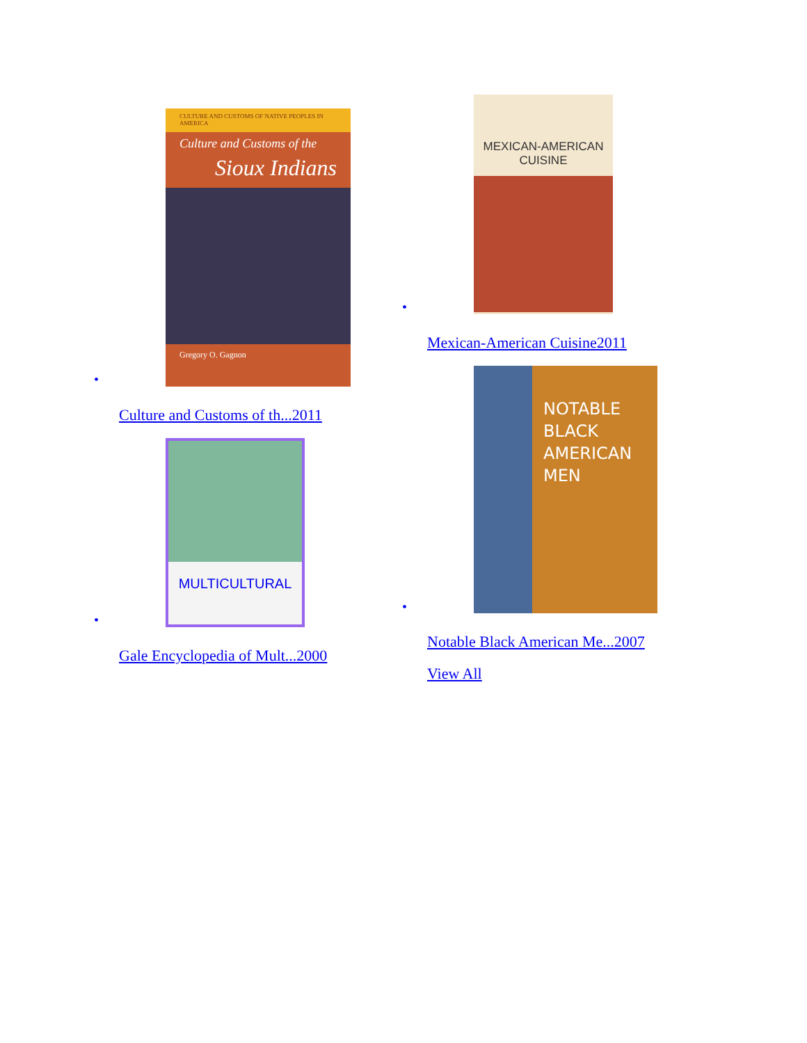CULTURE AND CUSTOMS OF NATIVE PEOPLES IN AMERICA
Culture and Customs of the
Sioux Indians
Gregory O. Gagnon
•
Culture and Customs of th...2011
MULTICULTURAL
•
Gale Encyclopedia of Mult...2000
MEXICAN-AMERICAN CUISINE
•
Mexican-American Cuisine2011
NOTABLE
BLACK
AMERICAN
MEN
•
Notable Black American Me...2007
View All